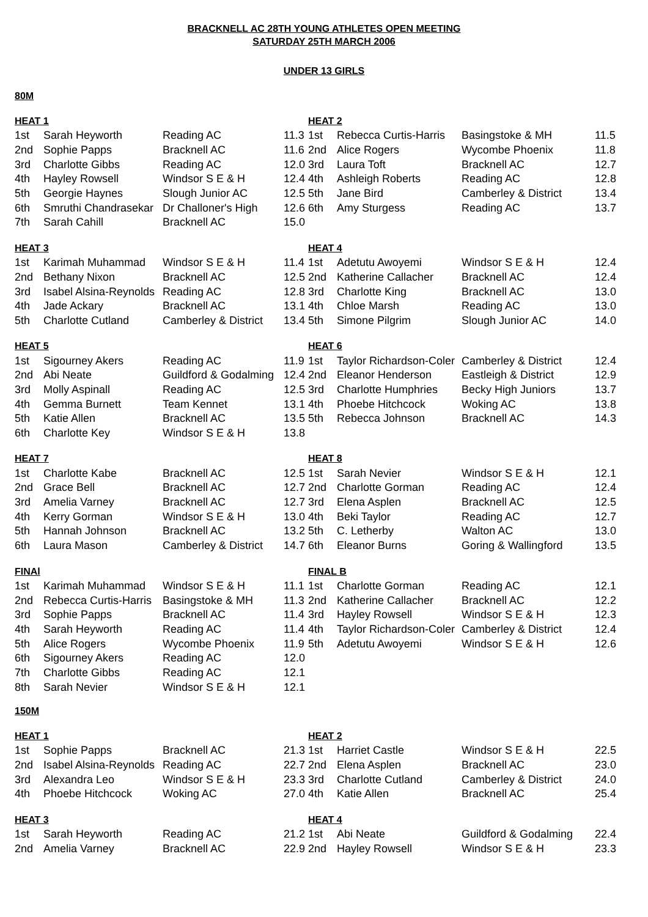BRACKNELL AC 28TH YOUNG ATHLETES OPEN MEETING
SATURDAY 25TH MARCH 2006
UNDER 13 GIRLS
80M
| HEAT 1 | | | | HEAT 2 | | | |
| --- | --- | --- | --- | --- | --- | --- | --- |
| 1st | Sarah Heyworth | Reading AC | 11.3 | 1st | Rebecca Curtis-Harris | Basingstoke & MH | 11.5 |
| 2nd | Sophie Papps | Bracknell AC | 11.6 | 2nd | Alice Rogers | Wycombe Phoenix | 11.8 |
| 3rd | Charlotte Gibbs | Reading AC | 12.0 | 3rd | Laura Toft | Bracknell AC | 12.7 |
| 4th | Hayley Rowsell | Windsor S E & H | 12.4 | 4th | Ashleigh Roberts | Reading AC | 12.8 |
| 5th | Georgie Haynes | Slough Junior AC | 12.5 | 5th | Jane Bird | Camberley & District | 13.4 |
| 6th | Smruthi Chandrasekar | Dr Challoner's High | 12.6 | 6th | Amy Sturgess | Reading AC | 13.7 |
| 7th | Sarah Cahill | Bracknell AC | 15.0 | | | | |
| HEAT 3 | | | | HEAT 4 | | | |
| --- | --- | --- | --- | --- | --- | --- | --- |
| 1st | Karimah Muhammad | Windsor S E & H | 11.4 | 1st | Adetutu Awoyemi | Windsor S E & H | 12.4 |
| 2nd | Bethany Nixon | Bracknell AC | 12.5 | 2nd | Katherine Callacher | Bracknell AC | 12.4 |
| 3rd | Isabel Alsina-Reynolds | Reading AC | 12.8 | 3rd | Charlotte King | Bracknell AC | 13.0 |
| 4th | Jade Ackary | Bracknell AC | 13.1 | 4th | Chloe Marsh | Reading AC | 13.0 |
| 5th | Charlotte Cutland | Camberley & District | 13.4 | 5th | Simone Pilgrim | Slough Junior AC | 14.0 |
| HEAT 5 | | | | HEAT 6 | | | |
| --- | --- | --- | --- | --- | --- | --- | --- |
| 1st | Sigourney Akers | Reading AC | 11.9 | 1st | Taylor Richardson-Coler | Camberley & District | 12.4 |
| 2nd | Abi Neate | Guildford & Godalming | 12.4 | 2nd | Eleanor Henderson | Eastleigh & District | 12.9 |
| 3rd | Molly Aspinall | Reading AC | 12.5 | 3rd | Charlotte Humphries | Becky High Juniors | 13.7 |
| 4th | Gemma Burnett | Team Kennet | 13.1 | 4th | Phoebe Hitchcock | Woking AC | 13.8 |
| 5th | Katie Allen | Bracknell AC | 13.5 | 5th | Rebecca Johnson | Bracknell AC | 14.3 |
| 6th | Charlotte Key | Windsor S E & H | 13.8 | | | | |
| HEAT 7 | | | | HEAT 8 | | | |
| --- | --- | --- | --- | --- | --- | --- | --- |
| 1st | Charlotte Kabe | Bracknell AC | 12.5 | 1st | Sarah Nevier | Windsor S E & H | 12.1 |
| 2nd | Grace Bell | Bracknell AC | 12.7 | 2nd | Charlotte Gorman | Reading AC | 12.4 |
| 3rd | Amelia Varney | Bracknell AC | 12.7 | 3rd | Elena Asplen | Bracknell AC | 12.5 |
| 4th | Kerry Gorman | Windsor S E & H | 13.0 | 4th | Beki Taylor | Reading AC | 12.7 |
| 5th | Hannah Johnson | Bracknell AC | 13.2 | 5th | C. Letherby | Walton AC | 13.0 |
| 6th | Laura Mason | Camberley & District | 14.7 | 6th | Eleanor Burns | Goring & Wallingford | 13.5 |
| FINAl | | | | FINAL B | | | |
| --- | --- | --- | --- | --- | --- | --- | --- |
| 1st | Karimah Muhammad | Windsor S E & H | 11.1 | 1st | Charlotte Gorman | Reading AC | 12.1 |
| 2nd | Rebecca Curtis-Harris | Basingstoke & MH | 11.3 | 2nd | Katherine Callacher | Bracknell AC | 12.2 |
| 3rd | Sophie Papps | Bracknell AC | 11.4 | 3rd | Hayley Rowsell | Windsor S E & H | 12.3 |
| 4th | Sarah Heyworth | Reading AC | 11.4 | 4th | Taylor Richardson-Coler | Camberley & District | 12.4 |
| 5th | Alice Rogers | Wycombe Phoenix | 11.9 | 5th | Adetutu Awoyemi | Windsor S E & H | 12.6 |
| 6th | Sigourney Akers | Reading AC | 12.0 | | | | |
| 7th | Charlotte Gibbs | Reading AC | 12.1 | | | | |
| 8th | Sarah Nevier | Windsor S E & H | 12.1 | | | | |
150M
| HEAT 1 | | | | HEAT 2 | | | |
| --- | --- | --- | --- | --- | --- | --- | --- |
| 1st | Sophie Papps | Bracknell AC | 21.3 | 1st | Harriet Castle | Windsor S E & H | 22.5 |
| 2nd | Isabel Alsina-Reynolds | Reading AC | 22.7 | 2nd | Elena Asplen | Bracknell AC | 23.0 |
| 3rd | Alexandra Leo | Windsor S E & H | 23.3 | 3rd | Charlotte Cutland | Camberley & District | 24.0 |
| 4th | Phoebe Hitchcock | Woking AC | 27.0 | 4th | Katie Allen | Bracknell AC | 25.4 |
| HEAT 3 | | | | HEAT 4 | | | |
| --- | --- | --- | --- | --- | --- | --- | --- |
| 1st | Sarah Heyworth | Reading AC | 21.2 | 1st | Abi Neate | Guildford & Godalming | 22.4 |
| 2nd | Amelia Varney | Bracknell AC | 22.9 | 2nd | Hayley Rowsell | Windsor S E & H | 23.3 |